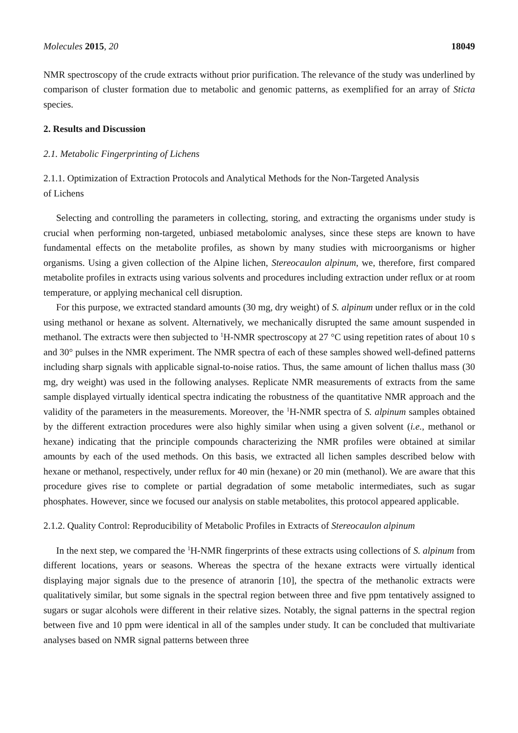Molecules 2015, 20 18049
NMR spectroscopy of the crude extracts without prior purification. The relevance of the study was underlined by comparison of cluster formation due to metabolic and genomic patterns, as exemplified for an array of Sticta species.
2. Results and Discussion
2.1. Metabolic Fingerprinting of Lichens
2.1.1. Optimization of Extraction Protocols and Analytical Methods for the Non-Targeted Analysis
of Lichens
Selecting and controlling the parameters in collecting, storing, and extracting the organisms under study is crucial when performing non-targeted, unbiased metabolomic analyses, since these steps are known to have fundamental effects on the metabolite profiles, as shown by many studies with microorganisms or higher organisms. Using a given collection of the Alpine lichen, Stereocaulon alpinum, we, therefore, first compared metabolite profiles in extracts using various solvents and procedures including extraction under reflux or at room temperature, or applying mechanical cell disruption.
For this purpose, we extracted standard amounts (30 mg, dry weight) of S. alpinum under reflux or in the cold using methanol or hexane as solvent. Alternatively, we mechanically disrupted the same amount suspended in methanol. The extracts were then subjected to <sup>1</sup>H-NMR spectroscopy at 27 °C using repetition rates of about 10 s and 30° pulses in the NMR experiment. The NMR spectra of each of these samples showed well-defined patterns including sharp signals with applicable signal-to-noise ratios. Thus, the same amount of lichen thallus mass (30 mg, dry weight) was used in the following analyses. Replicate NMR measurements of extracts from the same sample displayed virtually identical spectra indicating the robustness of the quantitative NMR approach and the validity of the parameters in the measurements. Moreover, the <sup>1</sup>H-NMR spectra of S. alpinum samples obtained by the different extraction procedures were also highly similar when using a given solvent (i.e., methanol or hexane) indicating that the principle compounds characterizing the NMR profiles were obtained at similar amounts by each of the used methods. On this basis, we extracted all lichen samples described below with hexane or methanol, respectively, under reflux for 40 min (hexane) or 20 min (methanol). We are aware that this procedure gives rise to complete or partial degradation of some metabolic intermediates, such as sugar phosphates. However, since we focused our analysis on stable metabolites, this protocol appeared applicable.
2.1.2. Quality Control: Reproducibility of Metabolic Profiles in Extracts of Stereocaulon alpinum
In the next step, we compared the <sup>1</sup>H-NMR fingerprints of these extracts using collections of S. alpinum from different locations, years or seasons. Whereas the spectra of the hexane extracts were virtually identical displaying major signals due to the presence of atranorin [10], the spectra of the methanolic extracts were qualitatively similar, but some signals in the spectral region between three and five ppm tentatively assigned to sugars or sugar alcohols were different in their relative sizes. Notably, the signal patterns in the spectral region between five and 10 ppm were identical in all of the samples under study. It can be concluded that multivariate analyses based on NMR signal patterns between three